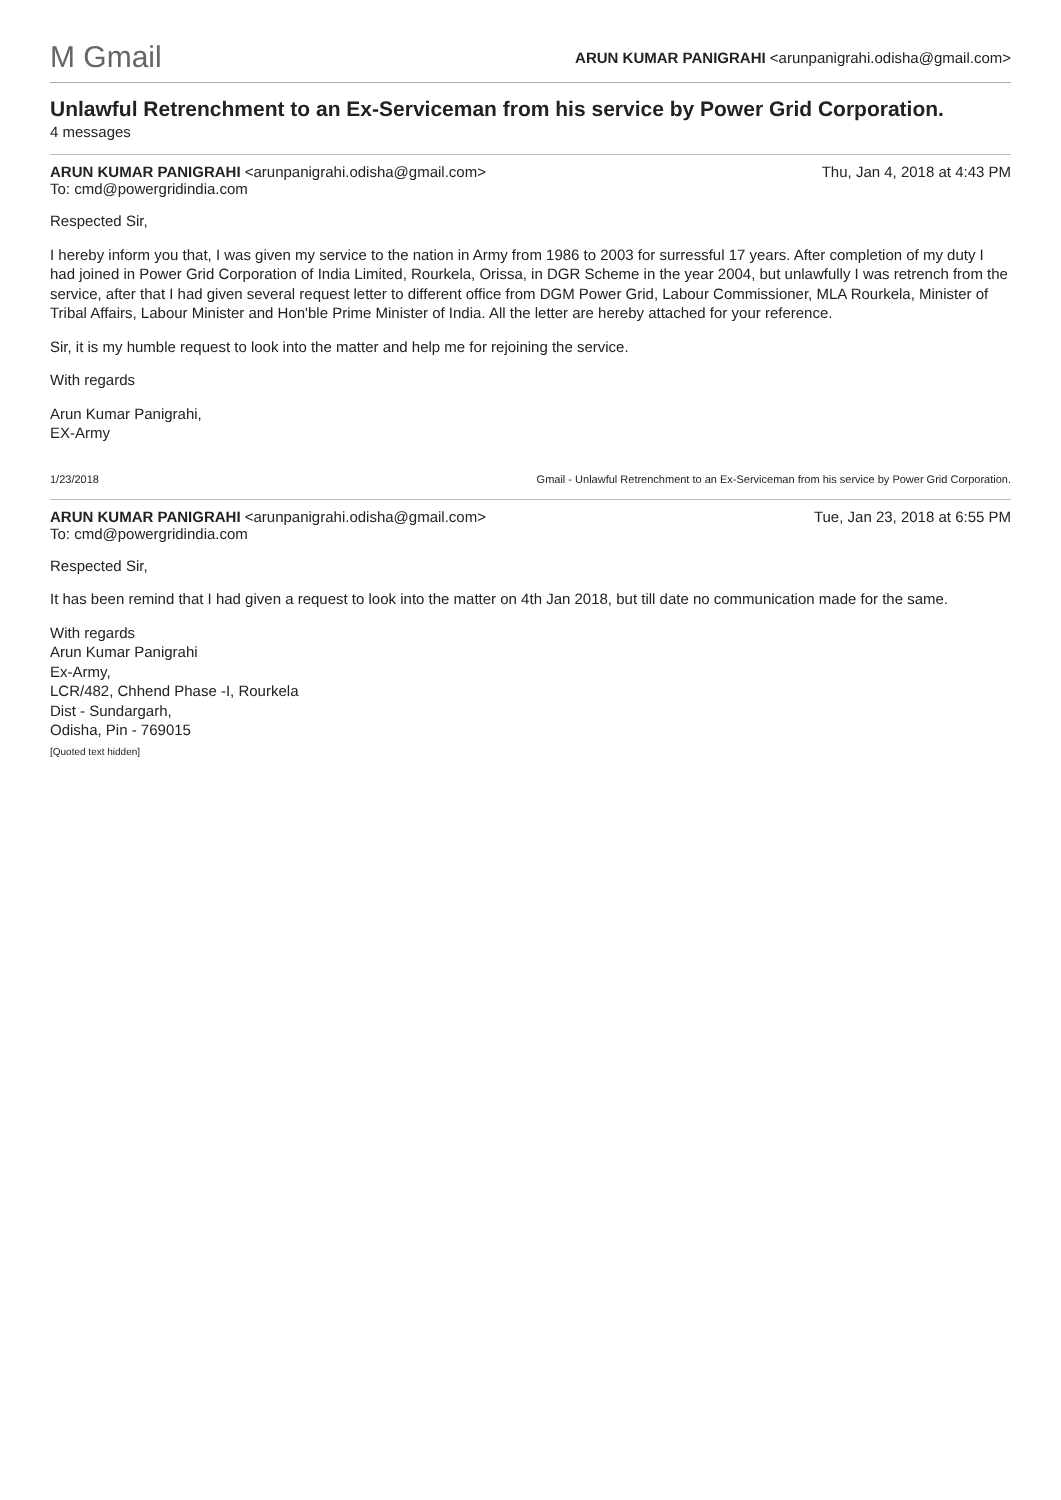M Gmail ARUN KUMAR PANIGRAHI <arunpanigrahi.odisha@gmail.com>
Unlawful Retrenchment to an Ex-Serviceman from his service by Power Grid Corporation.
4 messages
ARUN KUMAR PANIGRAHI <arunpanigrahi.odisha@gmail.com>
To: cmd@powergridindia.com
Thu, Jan 4, 2018 at 4:43 PM
Respected Sir,
I hereby inform you that, I was given my service to the nation in Army from 1986 to 2003 for surressful 17 years. After completion of my duty I had joined in Power Grid Corporation of India Limited, Rourkela, Orissa, in DGR Scheme in the year 2004, but unlawfully I was retrench from the service, after that I had given several request letter to different office from DGM Power Grid, Labour Commissioner, MLA Rourkela, Minister of Tribal Affairs, Labour Minister and Hon'ble Prime Minister of India. All the letter are hereby attached for your reference.
Sir, it is my humble request to look into the matter and help me for rejoining the service.
With regards
Arun Kumar Panigrahi,
EX-Army
1/23/2018 Gmail - Unlawful Retrenchment to an Ex-Serviceman from his service by Power Grid Corporation.
ARUN KUMAR PANIGRAHI <arunpanigrahi.odisha@gmail.com>
To: cmd@powergridindia.com
Tue, Jan 23, 2018 at 6:55 PM
Respected Sir,
It has been remind that I had given a request to look into the matter on 4th Jan 2018, but till date no communication made for the same.
With regards
Arun Kumar Panigrahi
Ex-Army,
LCR/482, Chhend Phase -I, Rourkela
Dist - Sundargarh,
Odisha, Pin - 769015
[Quoted text hidden]